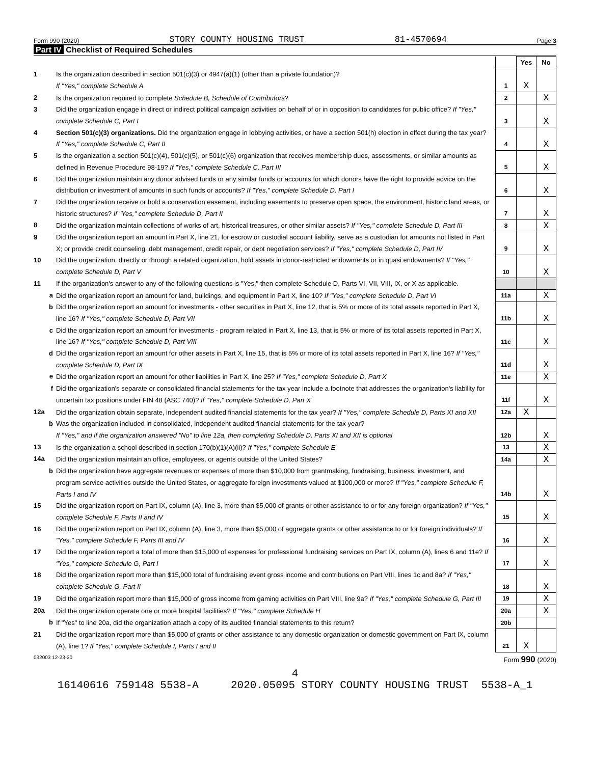Form 990 (2020) STORY COUNTY HOUSING TRUST 81-4570694 Page 3
Part IV Checklist of Required Schedules
| | | | Yes | No |
| 1 | Is the organization described in section 501(c)(3) or 4947(a)(1) (other than a private foundation)? If "Yes," complete Schedule A | 1 | X | |
| 2 | Is the organization required to complete Schedule B, Schedule of Contributors ? | 2 | | X |
| 3 | Did the organization engage in direct or indirect political campaign activities on behalf of or in opposition to candidates for public office? If "Yes," complete Schedule C, Part I | 3 | | X |
| 4 | Section 501(c)(3) organizations. Did the organization engage in lobbying activities, or have a section 501(h) election in effect during the tax year? If "Yes," complete Schedule C, Part II | 4 | | X |
| 5 | Is the organization a section 501(c)(4), 501(c)(5), or 501(c)(6) organization that receives membership dues, assessments, or similar amounts as defined in Revenue Procedure 98-19? If "Yes," complete Schedule C, Part III | 5 | | X |
| 6 | Did the organization maintain any donor advised funds or any similar funds or accounts for which donors have the right to provide advice on the distribution or investment of amounts in such funds or accounts? If "Yes," complete Schedule D, Part I | 6 | | X |
| 7 | Did the organization receive or hold a conservation easement, including easements to preserve open space, the environment, historic land areas, or historic structures? If "Yes," complete Schedule D, Part II | 7 | | X |
| 8 | Did the organization maintain collections of works of art, historical treasures, or other similar assets? If "Yes," complete Schedule D, Part III | 8 | | X |
| 9 | Did the organization report an amount in Part X, line 21, for escrow or custodial account liability, serve as a custodian for amounts not listed in Part X; or provide credit counseling, debt management, credit repair, or debt negotiation services? If "Yes," complete Schedule D, Part IV | 9 | | X |
| 10 | Did the organization, directly or through a related organization, hold assets in donor-restricted endowments or in quasi endowments? If "Yes," complete Schedule D, Part V | 10 | | X |
| 11 | If the organization's answer to any of the following questions is "Yes," then complete Schedule D, Parts VI, VII, VIII, IX, or X as applicable. | | | |
| a | Did the organization report an amount for land, buildings, and equipment in Part X, line 10? If "Yes," complete Schedule D, Part VI | 11a | | X |
| b | Did the organization report an amount for investments - other securities in Part X, line 12, that is 5% or more of its total assets reported in Part X, line 16? If "Yes," complete Schedule D, Part VII | 11b | | X |
| c | Did the organization report an amount for investments - program related in Part X, line 13, that is 5% or more of its total assets reported in Part X, line 16? If "Yes," complete Schedule D, Part VIII | 11c | | X |
| d | Did the organization report an amount for other assets in Part X, line 15, that is 5% or more of its total assets reported in Part X, line 16? If "Yes," complete Schedule D, Part IX | 11d | | X |
| e | Did the organization report an amount for other liabilities in Part X, line 25? If "Yes," complete Schedule D, Part X | 11e | | X |
| f | Did the organization's separate or consolidated financial statements for the tax year include a footnote that addresses the organization's liability for uncertain tax positions under FIN 48 (ASC 740)? If "Yes," complete Schedule D, Part X | 11f | | X |
| 12a | Did the organization obtain separate, independent audited financial statements for the tax year? If "Yes," complete Schedule D, Parts XI and XII | 12a | X | |
| b | Was the organization included in consolidated, independent audited financial statements for the tax year? If "Yes," and if the organization answered "No" to line 12a, then completing Schedule D, Parts XI and XII is optional | 12b | | X |
| 13 | Is the organization a school described in section 170(b)(1)(A)(ii)? If "Yes," complete Schedule E | 13 | | X |
| 14a | Did the organization maintain an office, employees, or agents outside of the United States? | 14a | | X |
| b | Did the organization have aggregate revenues or expenses of more than $10,000 from grantmaking, fundraising, business, investment, and program service activities outside the United States, or aggregate foreign investments valued at $100,000 or more? If "Yes," complete Schedule F, Parts I and IV | 14b | | X |
| 15 | Did the organization report on Part IX, column (A), line 3, more than $5,000 of grants or other assistance to or for any foreign organization? If "Yes," complete Schedule F, Parts II and IV | 15 | | X |
| 16 | Did the organization report on Part IX, column (A), line 3, more than $5,000 of aggregate grants or other assistance to or for foreign individuals? If "Yes," complete Schedule F, Parts III and IV | 16 | | X |
| 17 | Did the organization report a total of more than $15,000 of expenses for professional fundraising services on Part IX, column (A), lines 6 and 11e? If "Yes," complete Schedule G, Part I | 17 | | X |
| 18 | Did the organization report more than $15,000 total of fundraising event gross income and contributions on Part VIII, lines 1c and 8a? If "Yes," complete Schedule G, Part II | 18 | | X |
| 19 | Did the organization report more than $15,000 of gross income from gaming activities on Part VIII, line 9a? If "Yes," complete Schedule G, Part III | 19 | | X |
| 20a | Did the organization operate one or more hospital facilities? If "Yes," complete Schedule H | 20a | | X |
| b | If "Yes" to line 20a, did the organization attach a copy of its audited financial statements to this return? | 20b | | |
| 21 | Did the organization report more than $5,000 of grants or other assistance to any domestic organization or domestic government on Part IX, column (A), line 1? If "Yes," complete Schedule I, Parts I and II | 21 | X | |
032003 12-23-20 Form 990 (2020)
4
16140616 759148 5538-A 2020.05095 STORY COUNTY HOUSING TRUST 5538-A_1